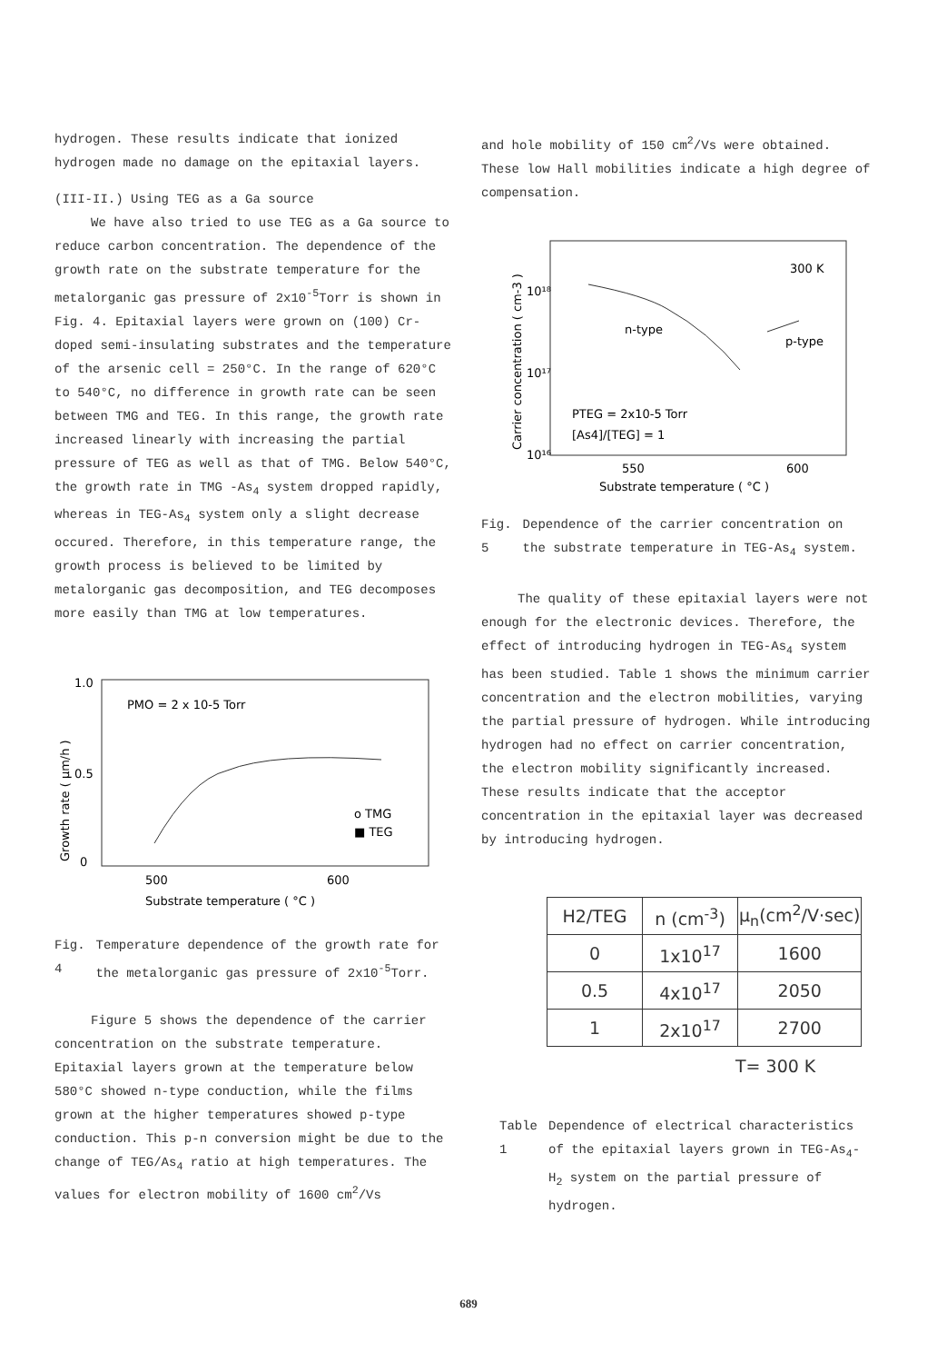hydrogen. These results indicate that ionized hydrogen made no damage on the epitaxial layers.
(III-II.) Using TEG as a Ga source
We have also tried to use TEG as a Ga source to reduce carbon concentration. The dependence of the growth rate on the substrate temperature for the metalorganic gas pressure of 2x10<sup>-5</sup>Torr is shown in Fig. 4. Epitaxial layers were grown on (100) Cr-doped semi-insulating substrates and the temperature of the arsenic cell = 250°C. In the range of 620°C to 540°C, no difference in growth rate can be seen between TMG and TEG. In this range, the growth rate increased linearly with increasing the partial pressure of TEG as well as that of TMG. Below 540°C, the growth rate in TMG -As<sub>4</sub> system dropped rapidly, whereas in TEG-As<sub>4</sub> system only a slight decrease occured. Therefore, in this temperature range, the growth process is believed to be limited by metalorganic gas decomposition, and TEG decomposes more easily than TMG at low temperatures.
1.0
0.5
0
PMO = 2 x 10-5 Torr
o TMG
■ TEG
500
600
Substrate temperature ( °C )
Growth rate ( µm/h )
Fig. 4 Temperature dependence of the growth rate for the metalorganic gas pressure of 2x10<sup>-5</sup>Torr.
Figure 5 shows the dependence of the carrier concentration on the substrate temperature. Epitaxial layers grown at the temperature below 580°C showed n-type conduction, while the films grown at the higher temperatures showed p-type conduction. This p-n conversion might be due to the change of TEG/As<sub>4</sub> ratio at high temperatures. The values for electron mobility of 1600 cm<sup>2</sup>/Vs
and hole mobility of 150 cm<sup>2</sup>/Vs were obtained. These low Hall mobilities indicate a high degree of compensation.
300 K
10¹⁸
10¹⁷
10¹⁶
n-type
p-type
PTEG = 2x10-5 Torr
[As4]/[TEG] = 1
550
600
Substrate temperature ( °C )
Carrier concentration ( cm-3 )
Fig. 5 Dependence of the carrier concentration on the substrate temperature in TEG-As<sub>4</sub> system.
The quality of these epitaxial layers were not enough for the electronic devices. Therefore, the effect of introducing hydrogen in TEG-As<sub>4</sub> system has been studied. Table 1 shows the minimum carrier concentration and the electron mobilities, varying the partial pressure of hydrogen. While introducing hydrogen had no effect on carrier concentration, the electron mobility significantly increased. These results indicate that the acceptor concentration in the epitaxial layer was decreased by introducing hydrogen.
| H2/TEG | n (cm<sup>-3</sup>) | µ<sub>n</sub>(cm<sup>2</sup>/V·sec) |
| --- | --- | --- |
| 0 | 1x10<sup>17</sup> | 1600 |
| 0.5 | 4x10<sup>17</sup> | 2050 |
| 1 | 2x10<sup>17</sup> | 2700 |
T= 300 K
Table 1 Dependence of electrical characteristics of the epitaxial layers grown in TEG-As<sub>4</sub>-H<sub>2</sub> system on the partial pressure of hydrogen.
689